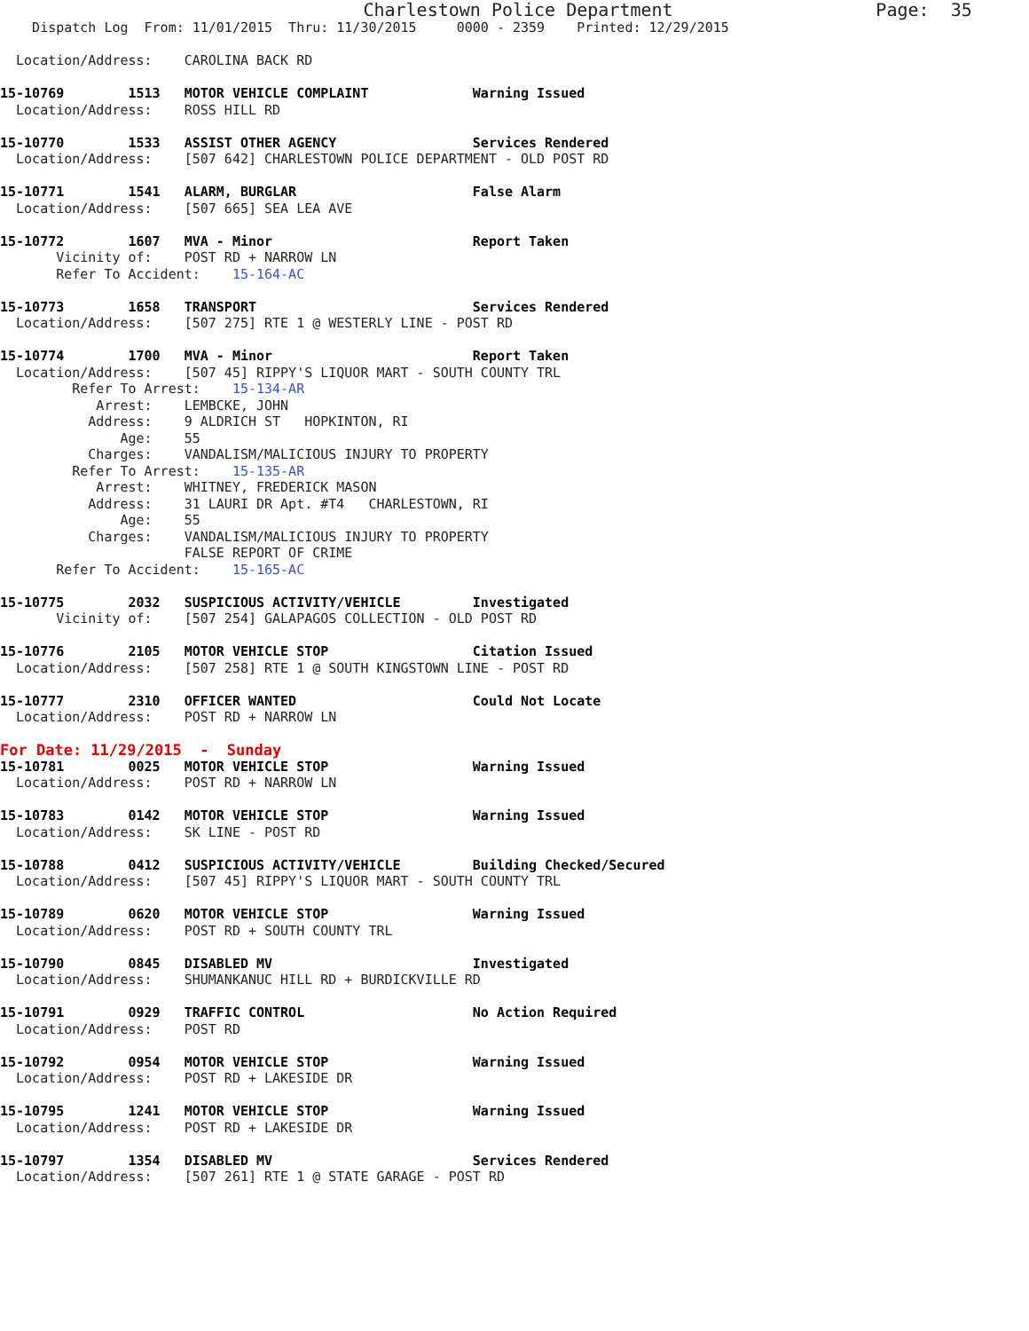Charlestown Police Department                   Page:  35
    Dispatch Log  From: 11/01/2015  Thru: 11/30/2015     0000 - 2359    Printed: 12/29/2015

  Location/Address:    CAROLINA BACK RD

15-10769        1513   MOTOR VEHICLE COMPLAINT             Warning Issued
  Location/Address:    ROSS HILL RD

15-10770        1533   ASSIST OTHER AGENCY                 Services Rendered
  Location/Address:    [507 642] CHARLESTOWN POLICE DEPARTMENT - OLD POST RD

15-10771        1541   ALARM, BURGLAR                      False Alarm
  Location/Address:    [507 665] SEA LEA AVE

15-10772        1607   MVA - Minor                         Report Taken
       Vicinity of:    POST RD + NARROW LN
       Refer To Accident:    15-164-AC

15-10773        1658   TRANSPORT                           Services Rendered
  Location/Address:    [507 275] RTE 1 @ WESTERLY LINE - POST RD

15-10774        1700   MVA - Minor                         Report Taken
  Location/Address:    [507 45] RIPPY'S LIQUOR MART - SOUTH COUNTY TRL
         Refer To Arrest:    15-134-AR
            Arrest:    LEMBCKE, JOHN
           Address:    9 ALDRICH ST   HOPKINTON, RI
               Age:    55
           Charges:    VANDALISM/MALICIOUS INJURY TO PROPERTY
         Refer To Arrest:    15-135-AR
            Arrest:    WHITNEY, FREDERICK MASON
           Address:    31 LAURI DR Apt. #T4   CHARLESTOWN, RI
               Age:    55
           Charges:    VANDALISM/MALICIOUS INJURY TO PROPERTY
                       FALSE REPORT OF CRIME
       Refer To Accident:    15-165-AC

15-10775        2032   SUSPICIOUS ACTIVITY/VEHICLE         Investigated
       Vicinity of:    [507 254] GALAPAGOS COLLECTION - OLD POST RD

15-10776        2105   MOTOR VEHICLE STOP                  Citation Issued
  Location/Address:    [507 258] RTE 1 @ SOUTH KINGSTOWN LINE - POST RD

15-10777        2310   OFFICER WANTED                      Could Not Locate
  Location/Address:    POST RD + NARROW LN
For Date: 11/29/2015  -  Sunday
15-10781        0025   MOTOR VEHICLE STOP                  Warning Issued
  Location/Address:    POST RD + NARROW LN

15-10783        0142   MOTOR VEHICLE STOP                  Warning Issued
  Location/Address:    SK LINE - POST RD

15-10788        0412   SUSPICIOUS ACTIVITY/VEHICLE         Building Checked/Secured
  Location/Address:    [507 45] RIPPY'S LIQUOR MART - SOUTH COUNTY TRL

15-10789        0620   MOTOR VEHICLE STOP                  Warning Issued
  Location/Address:    POST RD + SOUTH COUNTY TRL

15-10790        0845   DISABLED MV                         Investigated
  Location/Address:    SHUMANKANUC HILL RD + BURDICKVILLE RD

15-10791        0929   TRAFFIC CONTROL                     No Action Required
  Location/Address:    POST RD

15-10792        0954   MOTOR VEHICLE STOP                  Warning Issued
  Location/Address:    POST RD + LAKESIDE DR

15-10795        1241   MOTOR VEHICLE STOP                  Warning Issued
  Location/Address:    POST RD + LAKESIDE DR

15-10797        1354   DISABLED MV                         Services Rendered
  Location/Address:    [507 261] RTE 1 @ STATE GARAGE - POST RD